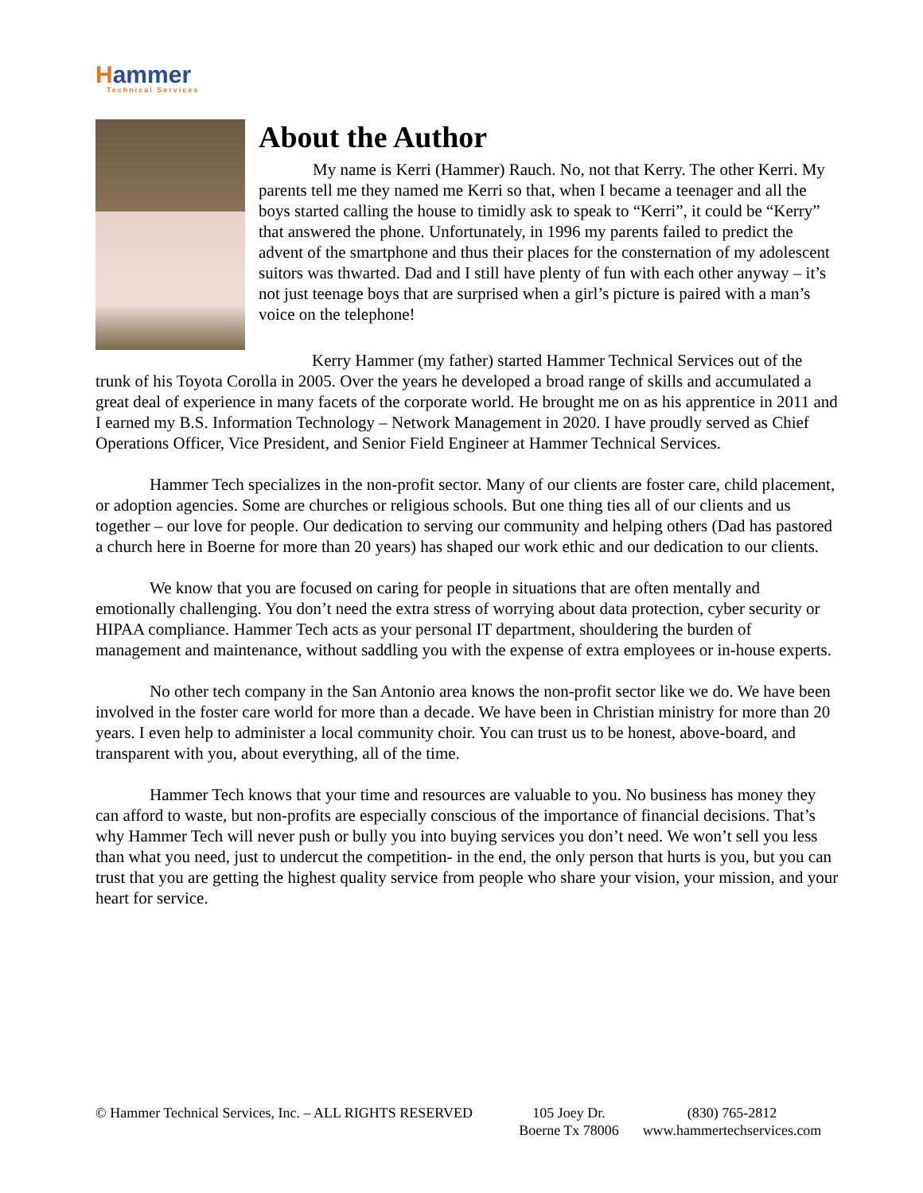Hammer
Technical Services
About the Author
My name is Kerri (Hammer) Rauch. No, not that Kerry. The other Kerri. My parents tell me they named me Kerri so that, when I became a teenager and all the boys started calling the house to timidly ask to speak to “Kerri”, it could be “Kerry” that answered the phone. Unfortunately, in 1996 my parents failed to predict the advent of the smartphone and thus their places for the consternation of my adolescent suitors was thwarted. Dad and I still have plenty of fun with each other anyway – it’s not just teenage boys that are surprised when a girl’s picture is paired with a man’s voice on the telephone!
Kerry Hammer (my father) started Hammer Technical Services out of the trunk of his Toyota Corolla in 2005. Over the years he developed a broad range of skills and accumulated a great deal of experience in many facets of the corporate world. He brought me on as his apprentice in 2011 and I earned my B.S. Information Technology – Network Management in 2020. I have proudly served as Chief Operations Officer, Vice President, and Senior Field Engineer at Hammer Technical Services.
Hammer Tech specializes in the non-profit sector. Many of our clients are foster care, child placement, or adoption agencies. Some are churches or religious schools. But one thing ties all of our clients and us together – our love for people. Our dedication to serving our community and helping others (Dad has pastored a church here in Boerne for more than 20 years) has shaped our work ethic and our dedication to our clients.
We know that you are focused on caring for people in situations that are often mentally and emotionally challenging. You don’t need the extra stress of worrying about data protection, cyber security or HIPAA compliance. Hammer Tech acts as your personal IT department, shouldering the burden of management and maintenance, without saddling you with the expense of extra employees or in-house experts.
No other tech company in the San Antonio area knows the non-profit sector like we do. We have been involved in the foster care world for more than a decade. We have been in Christian ministry for more than 20 years. I even help to administer a local community choir. You can trust us to be honest, above-board, and transparent with you, about everything, all of the time.
Hammer Tech knows that your time and resources are valuable to you. No business has money they can afford to waste, but non-profits are especially conscious of the importance of financial decisions. That’s why Hammer Tech will never push or bully you into buying services you don’t need. We won’t sell you less than what you need, just to undercut the competition- in the end, the only person that hurts is you, but you can trust that you are getting the highest quality service from people who share your vision, your mission, and your heart for service.
© Hammer Technical Services, Inc. – ALL RIGHTS RESERVED
105 Joey Dr.
Boerne Tx 78006
(830) 765-2812
www.hammertechservices.com